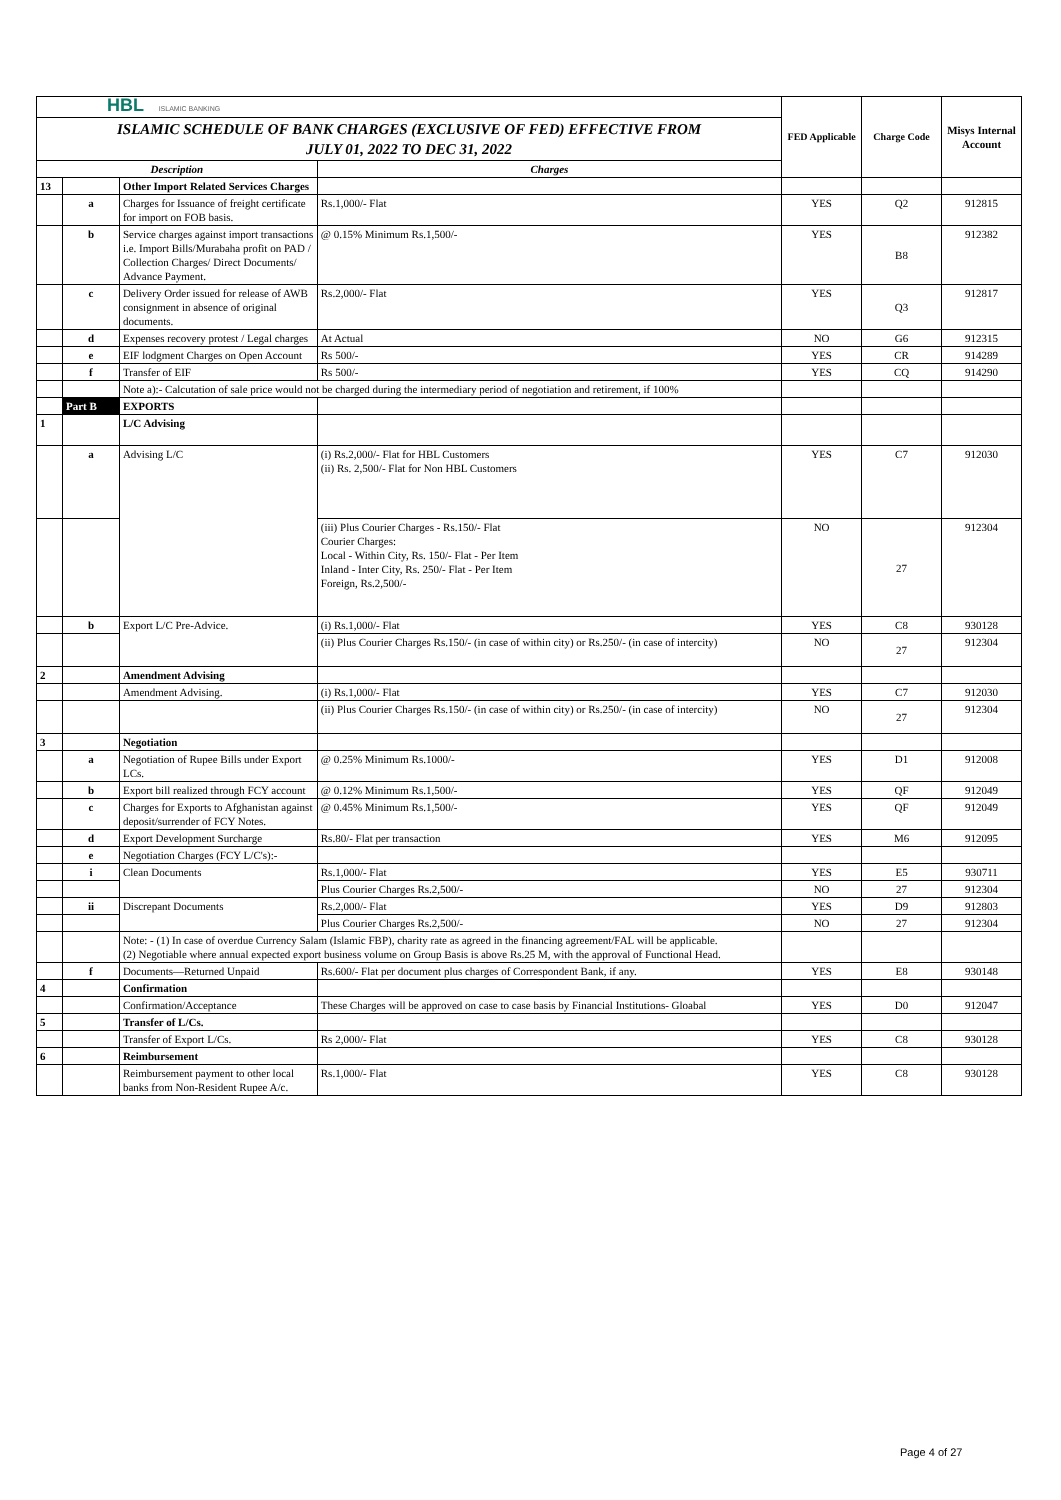| HBL ISLAMIC BANKING | | | | FED Applicable | Charge Code | Misys Internal Account |
| ISLAMIC SCHEDULE OF BANK CHARGES (EXCLUSIVE OF FED) EFFECTIVE FROM JULY 01, 2022 TO DEC 31, 2022 | | | | | | |
| Description | | | Charges | | | |
| 13 | | Other Import Related Services Charges | | | | |
| | a | Charges for Issuance of freight certificate for import on FOB basis. | Rs.1,000/- Flat | YES | Q2 | 912815 |
| | b | Service charges against import transactions i.e. Import Bills/Murabaha profit on PAD / Collection Charges/ Direct Documents/ Advance Payment. | @ 0.15% Minimum Rs.1,500/- | YES | B8 | 912382 |
| | c | Delivery Order issued for release of AWB consignment in absence of original documents. | Rs.2,000/- Flat | YES | Q3 | 912817 |
| | d | Expenses recovery protest / Legal charges | At Actual | NO | G6 | 912315 |
| | e | EIF lodgment Charges on Open Account | Rs 500/- | YES | CR | 914289 |
| | f | Transfer of EIF | Rs 500/- | YES | CQ | 914290 |
| | | Note a):- Calcutation of sale price would not be charged during the intermediary period of negotiation and retirement, if 100% | | | | |
| | Part B | EXPORTS | | | | |
| 1 | | L/C Advising | | | | |
| | a | Advising L/C | (i) Rs.2,000/- Flat for HBL Customers (ii) Rs. 2,500/- Flat for Non HBL Customers | YES | C7 | 912030 |
| | | | (iii) Plus Courier Charges - Rs.150/- Flat Courier Charges: Local - Within City, Rs. 150/- Flat - Per Item Inland - Inter City, Rs. 250/- Flat - Per Item Foreign, Rs.2,500/- | NO | 27 | 912304 |
| | b | Export L/C Pre-Advice. | (i) Rs.1,000/- Flat | YES | C8 | 930128 |
| | | | (ii) Plus Courier Charges Rs.150/- (in case of within city) or Rs.250/- (in case of intercity) | NO | 27 | 912304 |
| 2 | | Amendment Advising | | | | |
| | | Amendment Advising. | (i) Rs.1,000/- Flat | YES | C7 | 912030 |
| | | | (ii) Plus Courier Charges Rs.150/- (in case of within city) or Rs.250/- (in case of intercity) | NO | 27 | 912304 |
| 3 | | Negotiation | | | | |
| | a | Negotiation of Rupee Bills under Export LCs. | @ 0.25% Minimum Rs.1000/- | YES | D1 | 912008 |
| | b | Export bill realized through FCY account | @ 0.12% Minimum Rs.1,500/- | YES | QF | 912049 |
| | c | Charges for Exports to Afghanistan against deposit/surrender of FCY Notes. | @ 0.45% Minimum Rs.1,500/- | YES | QF | 912049 |
| | d | Export Development Surcharge | Rs.80/- Flat per transaction | YES | M6 | 912095 |
| | e | Negotiation Charges (FCY L/C's):- | | | | |
| | i | Clean Documents | Rs.1,000/- Flat | YES | E5 | 930711 |
| | | | Plus Courier Charges Rs.2,500/- | NO | 27 | 912304 |
| | ii | Discrepant Documents | Rs.2,000/- Flat | YES | D9 | 912803 |
| | | | Plus Courier Charges Rs.2,500/- | NO | 27 | 912304 |
| | | Note: - (1) In case of overdue Currency Salam (Islamic FBP), charity rate as agreed in the financing agreement/FAL will be applicable. (2) Negotiable where annual expected export business volume on Group Basis is above Rs.25 M, with the approval of Functional Head. | | | | |
| | f | Documents—Returned Unpaid | Rs.600/- Flat per document plus charges of Correspondent Bank, if any. | YES | E8 | 930148 |
| 4 | | Confirmation | | | | |
| | | Confirmation/Acceptance | These Charges will be approved on case to case basis by Financial Institutions- Gloabal | YES | D0 | 912047 |
| 5 | | Transfer of L/Cs. | | | | |
| | | Transfer of Export L/Cs. | Rs 2,000/- Flat | YES | C8 | 930128 |
| 6 | | Reimbursement | | | | |
| | | Reimbursement payment to other local banks from Non-Resident Rupee A/c. | Rs.1,000/- Flat | YES | C8 | 930128 |
Page 4 of 27